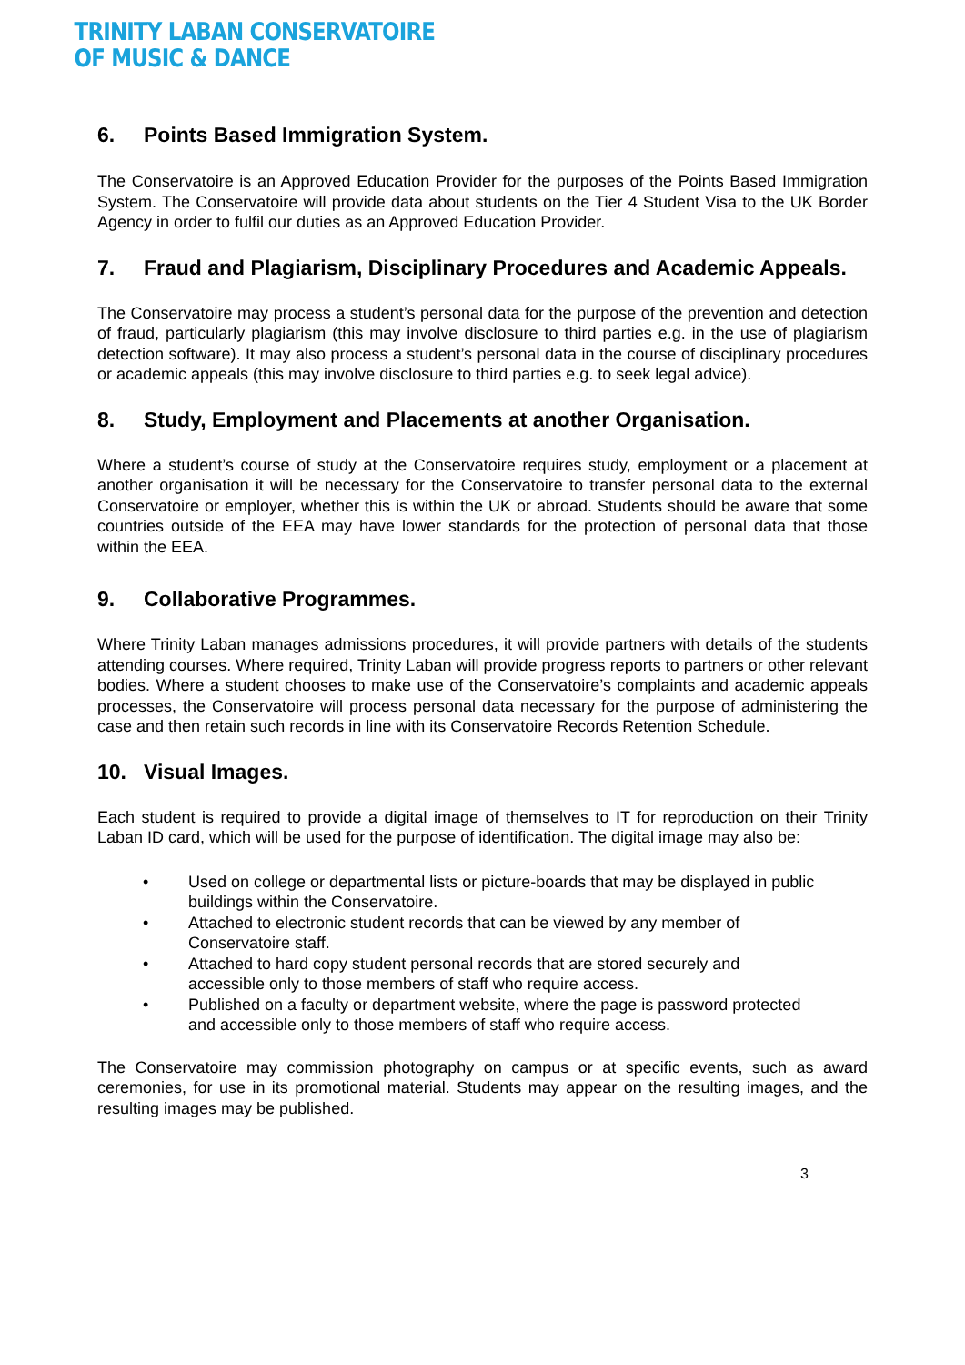TRINITY LABAN CONSERVATOIRE
OF MUSIC & DANCE
6. Points Based Immigration System.
The Conservatoire is an Approved Education Provider for the purposes of the Points Based Immigration System. The Conservatoire will provide data about students on the Tier 4 Student Visa to the UK Border Agency in order to fulfil our duties as an Approved Education Provider.
7. Fraud and Plagiarism, Disciplinary Procedures and Academic Appeals.
The Conservatoire may process a student’s personal data for the purpose of the prevention and detection of fraud, particularly plagiarism (this may involve disclosure to third parties e.g. in the use of plagiarism detection software). It may also process a student’s personal data in the course of disciplinary procedures or academic appeals (this may involve disclosure to third parties e.g. to seek legal advice).
8. Study, Employment and Placements at another Organisation.
Where a student’s course of study at the Conservatoire requires study, employment or a placement at another organisation it will be necessary for the Conservatoire to transfer personal data to the external Conservatoire or employer, whether this is within the UK or abroad. Students should be aware that some countries outside of the EEA may have lower standards for the protection of personal data that those within the EEA.
9. Collaborative Programmes.
Where Trinity Laban manages admissions procedures, it will provide partners with details of the students attending courses. Where required, Trinity Laban will provide progress reports to partners or other relevant bodies. Where a student chooses to make use of the Conservatoire’s complaints and academic appeals processes, the Conservatoire will process personal data necessary for the purpose of administering the case and then retain such records in line with its Conservatoire Records Retention Schedule.
10. Visual Images.
Each student is required to provide a digital image of themselves to IT for reproduction on their Trinity Laban ID card, which will be used for the purpose of identification. The digital image may also be:
Used on college or departmental lists or picture-boards that may be displayed in public buildings within the Conservatoire.
Attached to electronic student records that can be viewed by any member of Conservatoire staff.
Attached to hard copy student personal records that are stored securely and accessible only to those members of staff who require access.
Published on a faculty or department website, where the page is password protected and accessible only to those members of staff who require access.
The Conservatoire may commission photography on campus or at specific events, such as award ceremonies, for use in its promotional material. Students may appear on the resulting images, and the resulting images may be published.
3